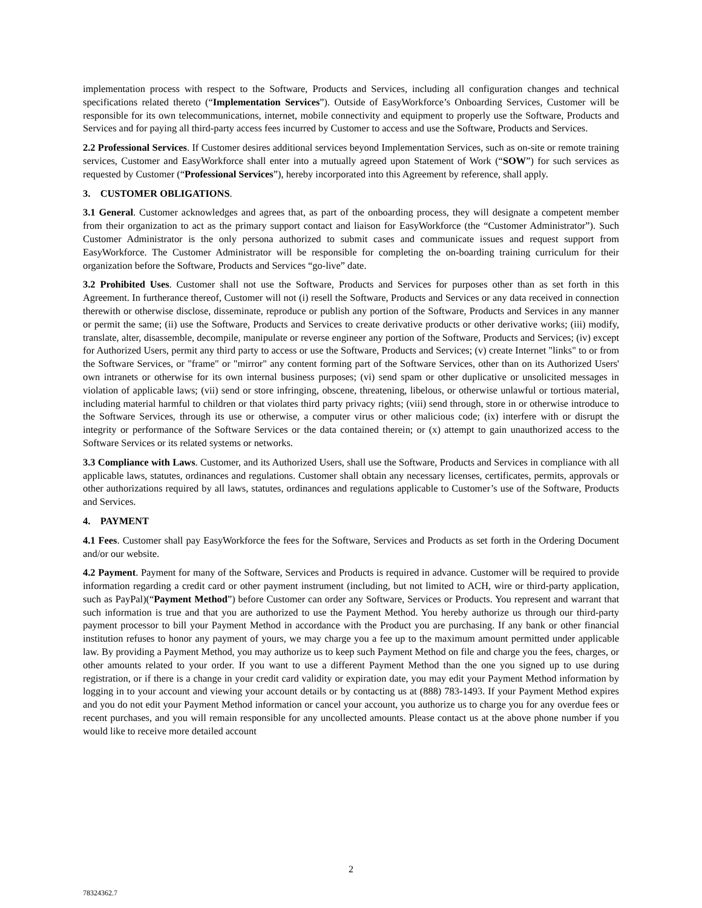implementation process with respect to the Software, Products and Services, including all configuration changes and technical specifications related thereto (“Implementation Services”). Outside of EasyWorkforce’s Onboarding Services, Customer will be responsible for its own telecommunications, internet, mobile connectivity and equipment to properly use the Software, Products and Services and for paying all third-party access fees incurred by Customer to access and use the Software, Products and Services.
2.2 Professional Services. If Customer desires additional services beyond Implementation Services, such as on-site or remote training services, Customer and EasyWorkforce shall enter into a mutually agreed upon Statement of Work (“SOW”) for such services as requested by Customer (“Professional Services”), hereby incorporated into this Agreement by reference, shall apply.
3. CUSTOMER OBLIGATIONS.
3.1 General. Customer acknowledges and agrees that, as part of the onboarding process, they will designate a competent member from their organization to act as the primary support contact and liaison for EasyWorkforce (the “Customer Administrator”). Such Customer Administrator is the only persona authorized to submit cases and communicate issues and request support from EasyWorkforce. The Customer Administrator will be responsible for completing the on-boarding training curriculum for their organization before the Software, Products and Services “go-live” date.
3.2 Prohibited Uses. Customer shall not use the Software, Products and Services for purposes other than as set forth in this Agreement. In furtherance thereof, Customer will not (i) resell the Software, Products and Services or any data received in connection therewith or otherwise disclose, disseminate, reproduce or publish any portion of the Software, Products and Services in any manner or permit the same; (ii) use the Software, Products and Services to create derivative products or other derivative works; (iii) modify, translate, alter, disassemble, decompile, manipulate or reverse engineer any portion of the Software, Products and Services; (iv) except for Authorized Users, permit any third party to access or use the Software, Products and Services; (v) create Internet "links" to or from the Software Services, or "frame" or "mirror" any content forming part of the Software Services, other than on its Authorized Users' own intranets or otherwise for its own internal business purposes; (vi) send spam or other duplicative or unsolicited messages in violation of applicable laws; (vii) send or store infringing, obscene, threatening, libelous, or otherwise unlawful or tortious material, including material harmful to children or that violates third party privacy rights; (viii) send through, store in or otherwise introduce to the Software Services, through its use or otherwise, a computer virus or other malicious code; (ix) interfere with or disrupt the integrity or performance of the Software Services or the data contained therein; or (x) attempt to gain unauthorized access to the Software Services or its related systems or networks.
3.3 Compliance with Laws. Customer, and its Authorized Users, shall use the Software, Products and Services in compliance with all applicable laws, statutes, ordinances and regulations. Customer shall obtain any necessary licenses, certificates, permits, approvals or other authorizations required by all laws, statutes, ordinances and regulations applicable to Customer’s use of the Software, Products and Services.
4. PAYMENT
4.1 Fees. Customer shall pay EasyWorkforce the fees for the Software, Services and Products as set forth in the Ordering Document and/or our website.
4.2 Payment. Payment for many of the Software, Services and Products is required in advance. Customer will be required to provide information regarding a credit card or other payment instrument (including, but not limited to ACH, wire or third-party application, such as PayPal)(“Payment Method”) before Customer can order any Software, Services or Products. You represent and warrant that such information is true and that you are authorized to use the Payment Method. You hereby authorize us through our third-party payment processor to bill your Payment Method in accordance with the Product you are purchasing. If any bank or other financial institution refuses to honor any payment of yours, we may charge you a fee up to the maximum amount permitted under applicable law. By providing a Payment Method, you may authorize us to keep such Payment Method on file and charge you the fees, charges, or other amounts related to your order. If you want to use a different Payment Method than the one you signed up to use during registration, or if there is a change in your credit card validity or expiration date, you may edit your Payment Method information by logging in to your account and viewing your account details or by contacting us at (888) 783-1493. If your Payment Method expires and you do not edit your Payment Method information or cancel your account, you authorize us to charge you for any overdue fees or recent purchases, and you will remain responsible for any uncollected amounts. Please contact us at the above phone number if you would like to receive more detailed account
2
78324362.7